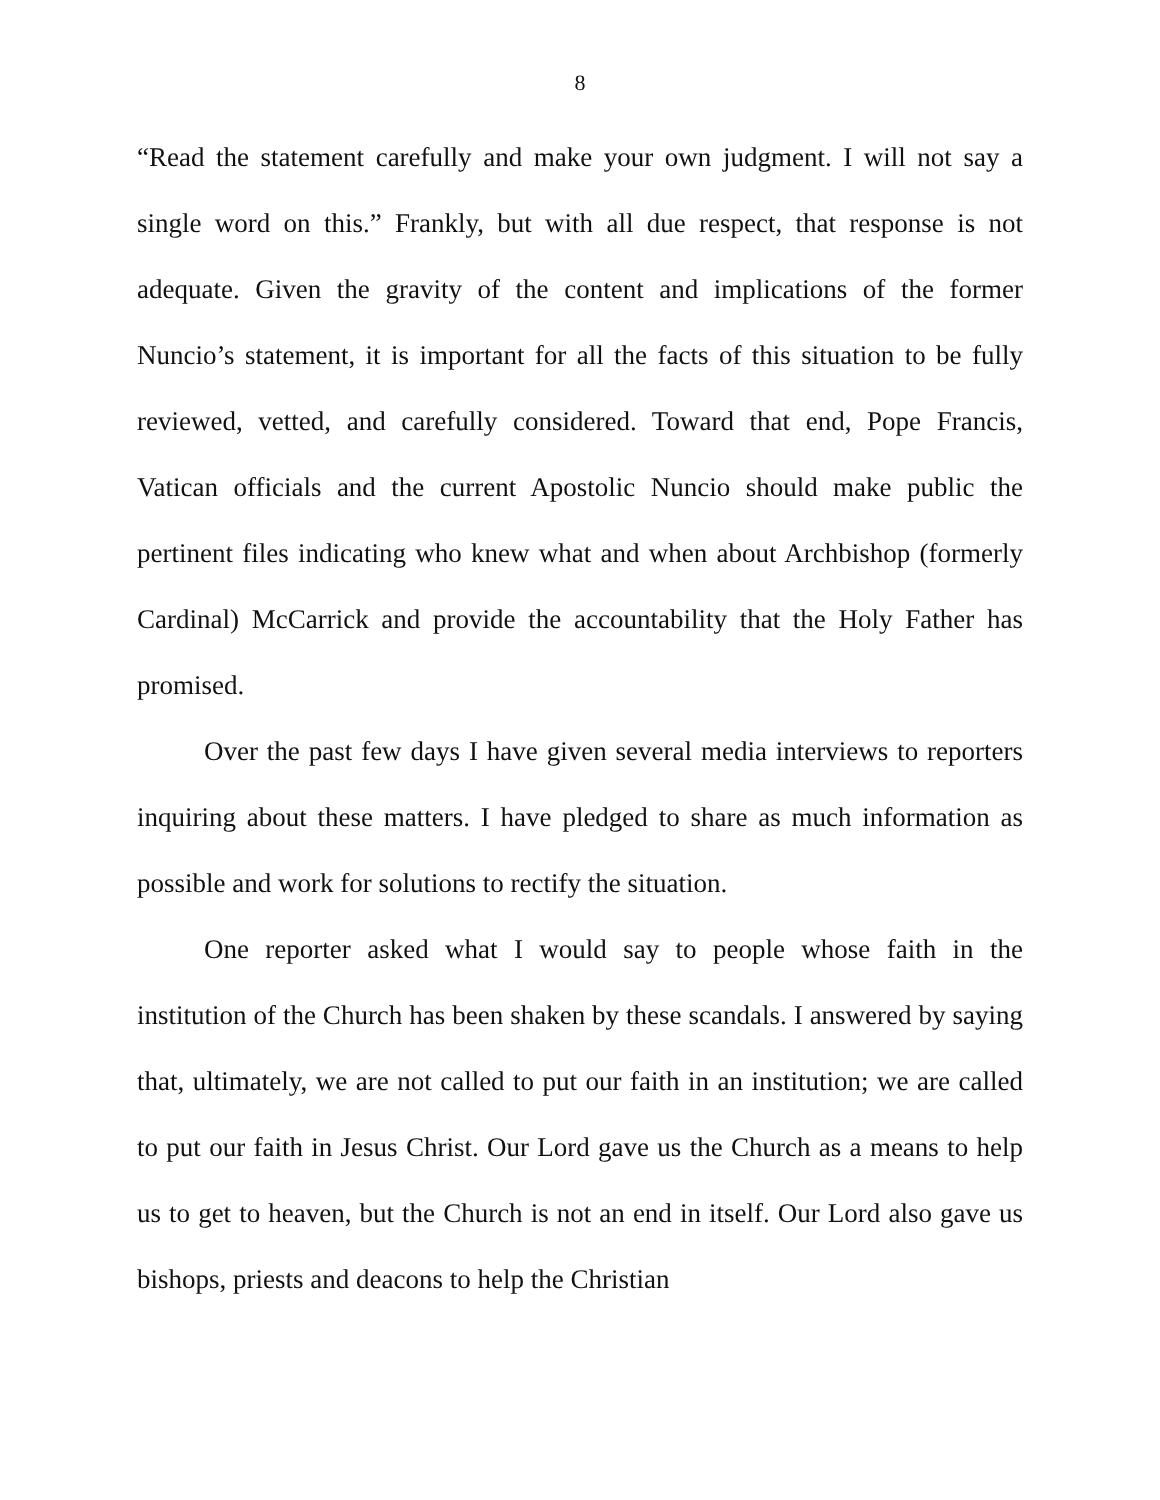8
“Read the statement carefully and make your own judgment. I will not say a single word on this.” Frankly, but with all due respect, that response is not adequate. Given the gravity of the content and implications of the former Nuncio’s statement, it is important for all the facts of this situation to be fully reviewed, vetted, and carefully considered. Toward that end, Pope Francis, Vatican officials and the current Apostolic Nuncio should make public the pertinent files indicating who knew what and when about Archbishop (formerly Cardinal) McCarrick and provide the accountability that the Holy Father has promised.
Over the past few days I have given several media interviews to reporters inquiring about these matters. I have pledged to share as much information as possible and work for solutions to rectify the situation.
One reporter asked what I would say to people whose faith in the institution of the Church has been shaken by these scandals. I answered by saying that, ultimately, we are not called to put our faith in an institution; we are called to put our faith in Jesus Christ. Our Lord gave us the Church as a means to help us to get to heaven, but the Church is not an end in itself. Our Lord also gave us bishops, priests and deacons to help the Christian